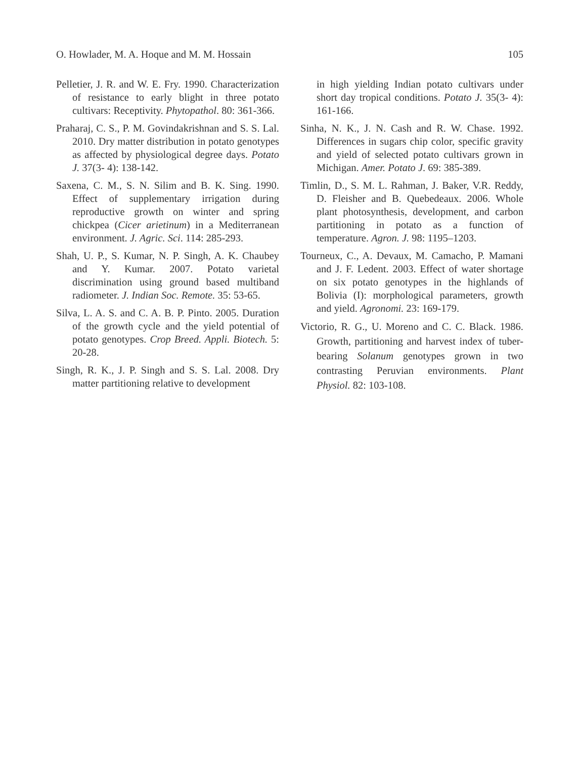O. Howlader, M. A. Hoque and M. M. Hossain 105
Pelletier, J. R. and W. E. Fry. 1990. Characterization of resistance to early blight in three potato cultivars: Receptivity. Phytopathol. 80: 361-366.
Praharaj, C. S., P. M. Govindakrishnan and S. S. Lal. 2010. Dry matter distribution in potato genotypes as affected by physiological degree days. Potato J. 37(3- 4): 138-142.
Saxena, C. M., S. N. Silim and B. K. Sing. 1990. Effect of supplementary irrigation during reproductive growth on winter and spring chickpea (Cicer arietinum) in a Mediterranean environment. J. Agric. Sci. 114: 285-293.
Shah, U. P., S. Kumar, N. P. Singh, A. K. Chaubey and Y. Kumar. 2007. Potato varietal discrimination using ground based multiband radiometer. J. Indian Soc. Remote. 35: 53-65.
Silva, L. A. S. and C. A. B. P. Pinto. 2005. Duration of the growth cycle and the yield potential of potato genotypes. Crop Breed. Appli. Biotech. 5: 20-28.
Singh, R. K., J. P. Singh and S. S. Lal. 2008. Dry matter partitioning relative to development
in high yielding Indian potato cultivars under short day tropical conditions. Potato J. 35(3- 4): 161-166.
Sinha, N. K., J. N. Cash and R. W. Chase. 1992. Differences in sugars chip color, specific gravity and yield of selected potato cultivars grown in Michigan. Amer. Potato J. 69: 385-389.
Timlin, D., S. M. L. Rahman, J. Baker, V.R. Reddy, D. Fleisher and B. Quebedeaux. 2006. Whole plant photosynthesis, development, and carbon partitioning in potato as a function of temperature. Agron. J. 98: 1195–1203.
Tourneux, C., A. Devaux, M. Camacho, P. Mamani and J. F. Ledent. 2003. Effect of water shortage on six potato genotypes in the highlands of Bolivia (I): morphological parameters, growth and yield. Agronomi. 23: 169-179.
Victorio, R. G., U. Moreno and C. C. Black. 1986. Growth, partitioning and harvest index of tuber-bearing Solanum genotypes grown in two contrasting Peruvian environments. Plant Physiol. 82: 103-108.